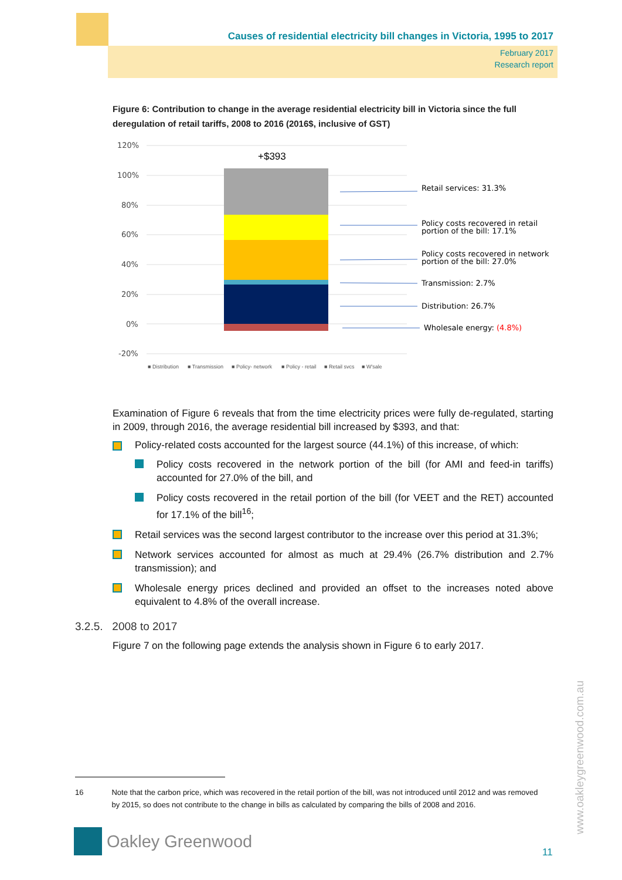Causes of residential electricity bill changes in Victoria, 1995 to 2017
February 2017
Research report
Figure 6: Contribution to change in the average residential electricity bill in Victoria since the full deregulation of retail tariffs, 2008 to 2016 (2016$, inclusive of GST)
120%
100%
80%
60%
40%
20%
0%
-20%
+$393
Retail services: 31.3%
Policy costs recovered in retail
portion of the bill: 17.1%
Policy costs recovered in network
portion of the bill: 27.0%
Transmission: 2.7%
Distribution: 26.7%
Wholesale energy: (4.8%)
■ Distribution
■ Transmission
■ Policy- network
■ Policy - retail
■ Retail svcs
■ W'sale
Examination of Figure 6 reveals that from the time electricity prices were fully de-regulated, starting in 2009, through 2016, the average residential bill increased by $393, and that:
Policy-related costs accounted for the largest source (44.1%) of this increase, of which:
Policy costs recovered in the network portion of the bill (for AMI and feed-in tariffs) accounted for 27.0% of the bill, and
Policy costs recovered in the retail portion of the bill (for VEET and the RET) accounted for 17.1% of the bill<sup>16</sup>;
Retail services was the second largest contributor to the increase over this period at 31.3%;
Network services accounted for almost as much at 29.4% (26.7% distribution and 2.7% transmission); and
Wholesale energy prices declined and provided an offset to the increases noted above equivalent to 4.8% of the overall increase.
3.2.5. 2008 to 2017
Figure 7 on the following page extends the analysis shown in Figure 6 to early 2017.
16 Note that the carbon price, which was recovered in the retail portion of the bill, was not introduced until 2012 and was removed by 2015, so does not contribute to the change in bills as calculated by comparing the bills of 2008 and 2016.
Oakley Greenwood
11
www.oakleygreenwood.com.au